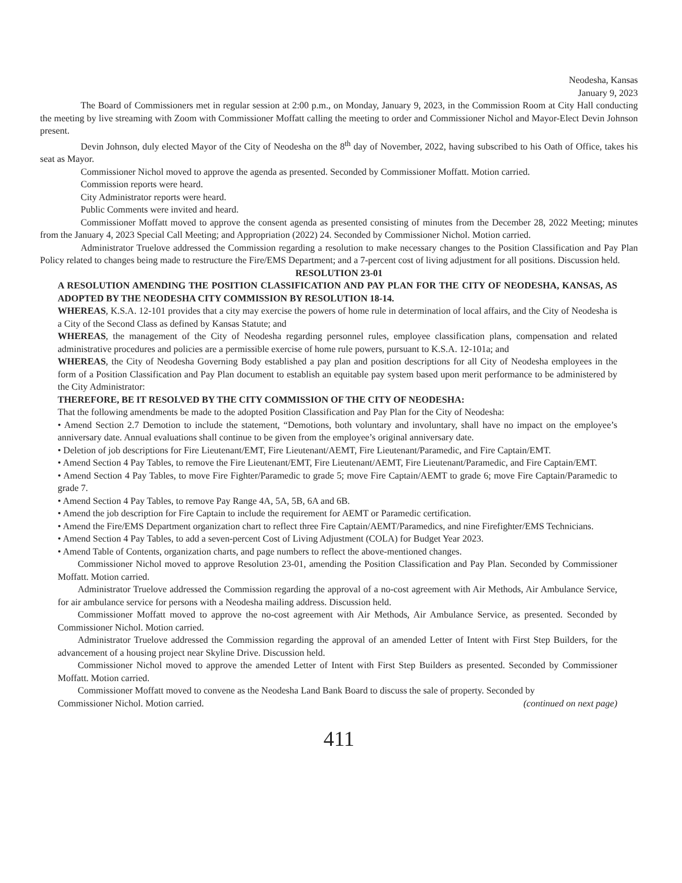Neodesha, Kansas
January 9, 2023
The Board of Commissioners met in regular session at 2:00 p.m., on Monday, January 9, 2023, in the Commission Room at City Hall conducting the meeting by live streaming with Zoom with Commissioner Moffatt calling the meeting to order and Commissioner Nichol and Mayor-Elect Devin Johnson present.
Devin Johnson, duly elected Mayor of the City of Neodesha on the 8<sup>th</sup> day of November, 2022, having subscribed to his Oath of Office, takes his seat as Mayor.
Commissioner Nichol moved to approve the agenda as presented. Seconded by Commissioner Moffatt. Motion carried.
Commission reports were heard.
City Administrator reports were heard.
Public Comments were invited and heard.
Commissioner Moffatt moved to approve the consent agenda as presented consisting of minutes from the December 28, 2022 Meeting; minutes from the January 4, 2023 Special Call Meeting; and Appropriation (2022) 24. Seconded by Commissioner Nichol. Motion carried.
Administrator Truelove addressed the Commission regarding a resolution to make necessary changes to the Position Classification and Pay Plan Policy related to changes being made to restructure the Fire/EMS Department; and a 7-percent cost of living adjustment for all positions. Discussion held.
RESOLUTION 23-01
A RESOLUTION AMENDING THE POSITION CLASSIFICATION AND PAY PLAN FOR THE CITY OF NEODESHA, KANSAS, AS ADOPTED BY THE NEODESHA CITY COMMISSION BY RESOLUTION 18-14.
WHEREAS, K.S.A. 12-101 provides that a city may exercise the powers of home rule in determination of local affairs, and the City of Neodesha is a City of the Second Class as defined by Kansas Statute; and
WHEREAS, the management of the City of Neodesha regarding personnel rules, employee classification plans, compensation and related administrative procedures and policies are a permissible exercise of home rule powers, pursuant to K.S.A. 12-101a; and
WHEREAS, the City of Neodesha Governing Body established a pay plan and position descriptions for all City of Neodesha employees in the form of a Position Classification and Pay Plan document to establish an equitable pay system based upon merit performance to be administered by the City Administrator:
THEREFORE, BE IT RESOLVED BY THE CITY COMMISSION OF THE CITY OF NEODESHA:
That the following amendments be made to the adopted Position Classification and Pay Plan for the City of Neodesha:
• Amend Section 2.7 Demotion to include the statement, “Demotions, both voluntary and involuntary, shall have no impact on the employee’s anniversary date. Annual evaluations shall continue to be given from the employee’s original anniversary date.
• Deletion of job descriptions for Fire Lieutenant/EMT, Fire Lieutenant/AEMT, Fire Lieutenant/Paramedic, and Fire Captain/EMT.
• Amend Section 4 Pay Tables, to remove the Fire Lieutenant/EMT, Fire Lieutenant/AEMT, Fire Lieutenant/Paramedic, and Fire Captain/EMT.
• Amend Section 4 Pay Tables, to move Fire Fighter/Paramedic to grade 5; move Fire Captain/AEMT to grade 6; move Fire Captain/Paramedic to grade 7.
• Amend Section 4 Pay Tables, to remove Pay Range 4A, 5A, 5B, 6A and 6B.
• Amend the job description for Fire Captain to include the requirement for AEMT or Paramedic certification.
• Amend the Fire/EMS Department organization chart to reflect three Fire Captain/AEMT/Paramedics, and nine Firefighter/EMS Technicians.
• Amend Section 4 Pay Tables, to add a seven-percent Cost of Living Adjustment (COLA) for Budget Year 2023.
• Amend Table of Contents, organization charts, and page numbers to reflect the above-mentioned changes.
Commissioner Nichol moved to approve Resolution 23-01, amending the Position Classification and Pay Plan. Seconded by Commissioner Moffatt. Motion carried.
Administrator Truelove addressed the Commission regarding the approval of a no-cost agreement with Air Methods, Air Ambulance Service, for air ambulance service for persons with a Neodesha mailing address. Discussion held.
Commissioner Moffatt moved to approve the no-cost agreement with Air Methods, Air Ambulance Service, as presented. Seconded by Commissioner Nichol. Motion carried.
Administrator Truelove addressed the Commission regarding the approval of an amended Letter of Intent with First Step Builders, for the advancement of a housing project near Skyline Drive. Discussion held.
Commissioner Nichol moved to approve the amended Letter of Intent with First Step Builders as presented. Seconded by Commissioner Moffatt. Motion carried.
Commissioner Moffatt moved to convene as the Neodesha Land Bank Board to discuss the sale of property. Seconded by
Commissioner Nichol. Motion carried. (continued on next page)
411